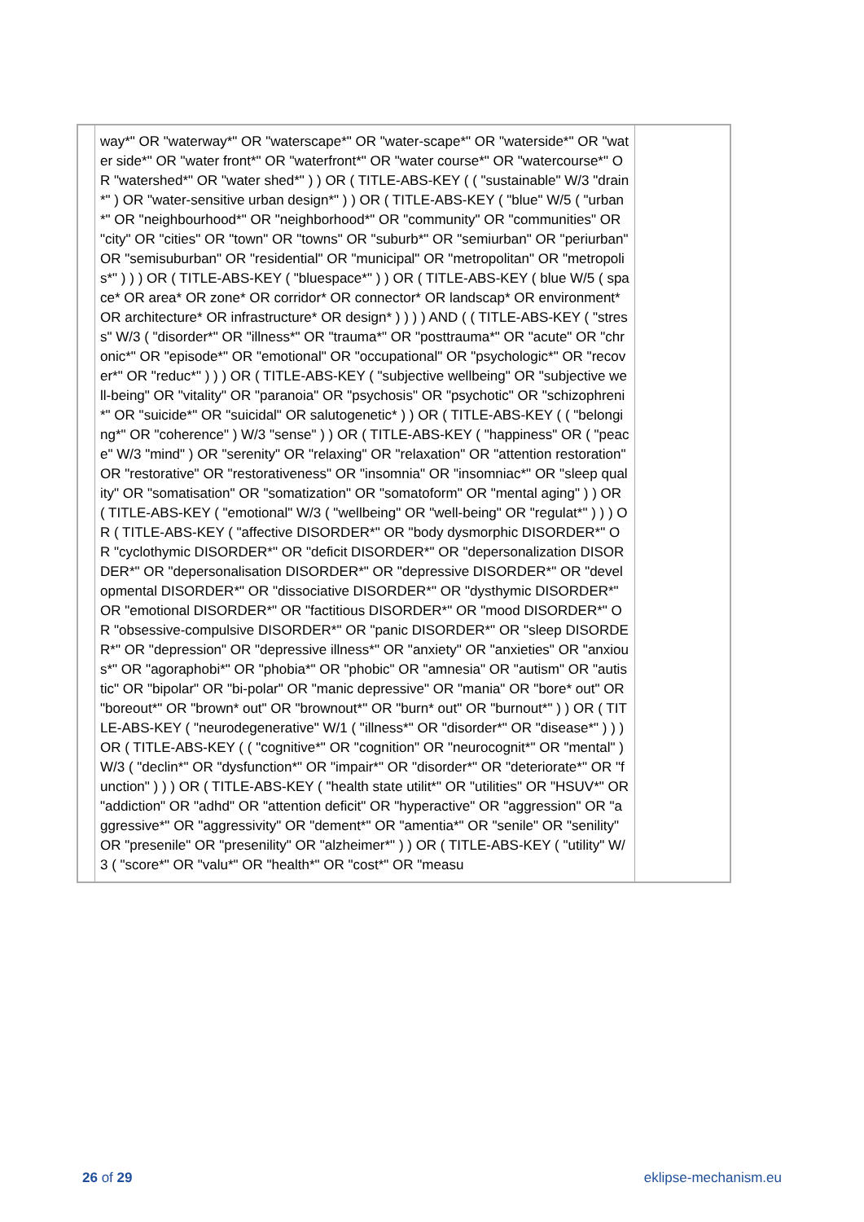| | way*" OR "waterway*" OR "waterscape*" OR "water-scape*" OR "waterside*" OR "water side*" OR "water front*" OR "waterfront*" OR "water course*" OR "watercourse*" OR "watershed*" OR "water shed*" ) ) OR ( TITLE-ABS-KEY ( ( "sustainable" W/3 "drain*" ) OR "water-sensitive urban design*" ) ) OR ( TITLE-ABS-KEY ( "blue" W/5 ( "urban*" OR "neighbourhood*" OR "neighborhood*" OR "community" OR "communities" OR "city" OR "cities" OR "town" OR "towns" OR "suburb*" OR "semiurban" OR "periurban" OR "semisuburban" OR "residential" OR "municipal" OR "metropolitan" OR "metropolis*" ) ) ) OR ( TITLE-ABS-KEY ( "bluespace*" ) ) OR ( TITLE-ABS-KEY ( blue W/5 ( space* OR area* OR zone* OR corridor* OR connector* OR landscap* OR environment* OR architecture* OR infrastructure* OR design* ) ) ) ) AND ( ( TITLE-ABS-KEY ( "stress" W/3 ( "disorder*" OR "illness*" OR "trauma*" OR "posttrauma*" OR "acute" OR "chronic*" OR "episode*" OR "emotional" OR "occupational" OR "psychologic*" OR "recover*" OR "reduc*" ) ) ) OR ( TITLE-ABS-KEY ( "subjective wellbeing" OR "subjective well-being" OR "vitality" OR "paranoia" OR "psychosis" OR "psychotic" OR "schizophreni*" OR "suicide*" OR "suicidal" OR salutogenetic* ) ) OR ( TITLE-ABS-KEY ( ( "belonging*" OR "coherence" ) W/3 "sense" ) ) OR ( TITLE-ABS-KEY ( "happiness" OR ( "peace" W/3 "mind" ) OR "serenity" OR "relaxing" OR "relaxation" OR "attention restoration" OR "restorative" OR "restorativeness" OR "insomnia" OR "insomniac*" OR "sleep quality" OR "somatisation" OR "somatization" OR "somatoform" OR "mental aging" ) ) OR ( TITLE-ABS-KEY ( "emotional" W/3 ( "wellbeing" OR "well-being" OR "regulat*" ) ) ) OR ( TITLE-ABS-KEY ( "affective DISORDER*" OR "body dysmorphic DISORDER*" OR "cyclothymic DISORDER*" OR "deficit DISORDER*" OR "depersonalization DISORDER*" OR "depersonalisation DISORDER*" OR "depressive DISORDER*" OR "developmental DISORDER*" OR "dissociative DISORDER*" OR "dysthymic DISORDER*" OR "emotional DISORDER*" OR "factitious DISORDER*" OR "mood DISORDER*" OR "obsessive-compulsive DISORDER*" OR "panic DISORDER*" OR "sleep DISORDER*" OR "depression" OR "depressive illness*" OR "anxiety" OR "anxieties" OR "anxious*" OR "agoraphobi*" OR "phobia*" OR "phobic" OR "amnesia" OR "autism" OR "autistic" OR "bipolar" OR "bi-polar" OR "manic depressive" OR "mania" OR "bore* out" OR "boreout*" OR "brown* out" OR "brownout*" OR "burn* out" OR "burnout*" ) ) OR ( TITLE-ABS-KEY ( "neurodegenerative" W/1 ( "illness*" OR "disorder*" OR "disease*" ) ) ) OR ( TITLE-ABS-KEY ( ( "cognitive*" OR "cognition" OR "neurocognit*" OR "mental" ) W/3 ( "declin*" OR "dysfunction*" OR "impair*" OR "disorder*" OR "deteriorate*" OR "function" ) ) ) OR ( TITLE-ABS-KEY ( "health state utilit*" OR "utilities" OR "HSUV*" OR "addiction" OR "adhd" OR "attention deficit" OR "hyperactive" OR "aggression" OR "aggressive*" OR "aggressivity" OR "dement*" OR "amentia*" OR "senile" OR "senility" OR "presenile" OR "presenility" OR "alzheimer*" ) ) OR ( TITLE-ABS-KEY ( "utility" W/3 ( "score*" OR "valu*" OR "health*" OR "cost*" OR "measu | |
26 of 29 eklipse-mechanism.eu